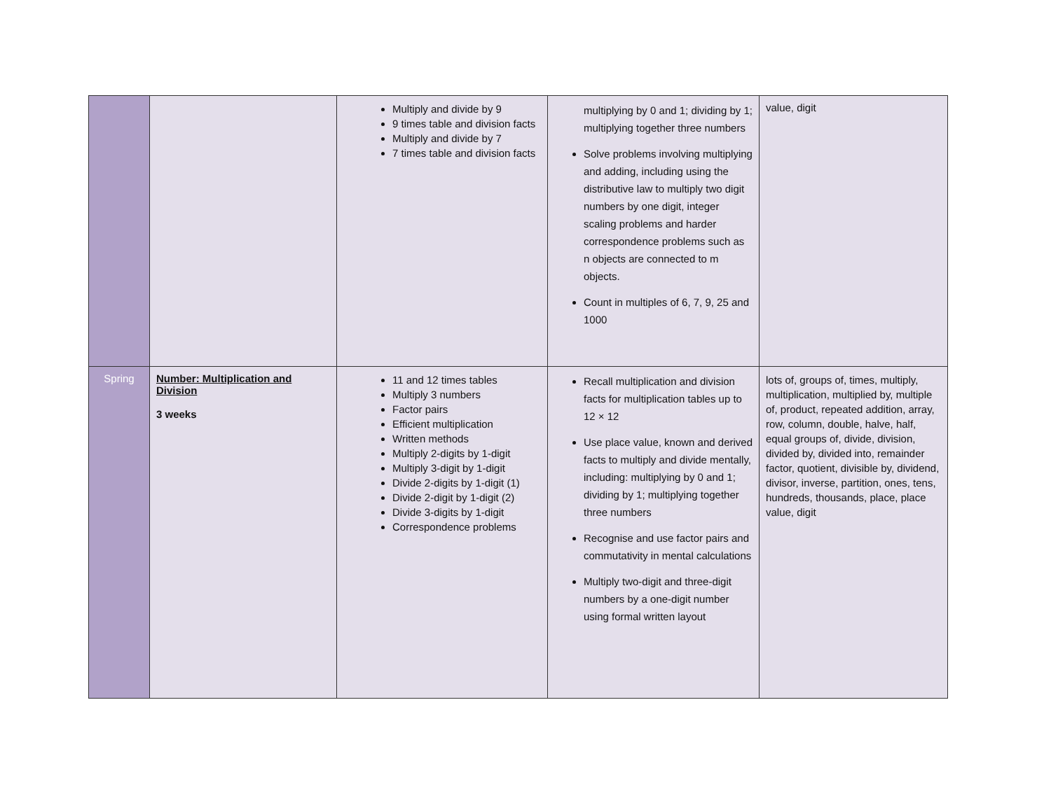| | | Multiply and divide by 9 9 times table and division facts Multiply and divide by 7 7 times table and division facts | multiplying by 0 and 1; dividing by 1; multiplying together three numbers Solve problems involving multiplying and adding, including using the distributive law to multiply two digit numbers by one digit, integer scaling problems and harder correspondence problems such as n objects are connected to m objects. Count in multiples of 6, 7, 9, 25 and 1000 | value, digit |
| Spring | Number: Multiplication and Division 3 weeks | 11 and 12 times tables Multiply 3 numbers Factor pairs Efficient multiplication Written methods Multiply 2-digits by 1-digit Multiply 3-digit by 1-digit Divide 2-digits by 1-digit (1) Divide 2-digit by 1-digit (2) Divide 3-digits by 1-digit Correspondence problems | Recall multiplication and division facts for multiplication tables up to 12 × 12 Use place value, known and derived facts to multiply and divide mentally, including: multiplying by 0 and 1; dividing by 1; multiplying together three numbers Recognise and use factor pairs and commutativity in mental calculations Multiply two-digit and three-digit numbers by a one-digit number using formal written layout | lots of, groups of, times, multiply, multiplication, multiplied by, multiple of, product, repeated addition, array, row, column, double, halve, half, equal groups of, divide, division, divided by, divided into, remainder factor, quotient, divisible by, dividend, divisor, inverse, partition, ones, tens, hundreds, thousands, place, place value, digit |